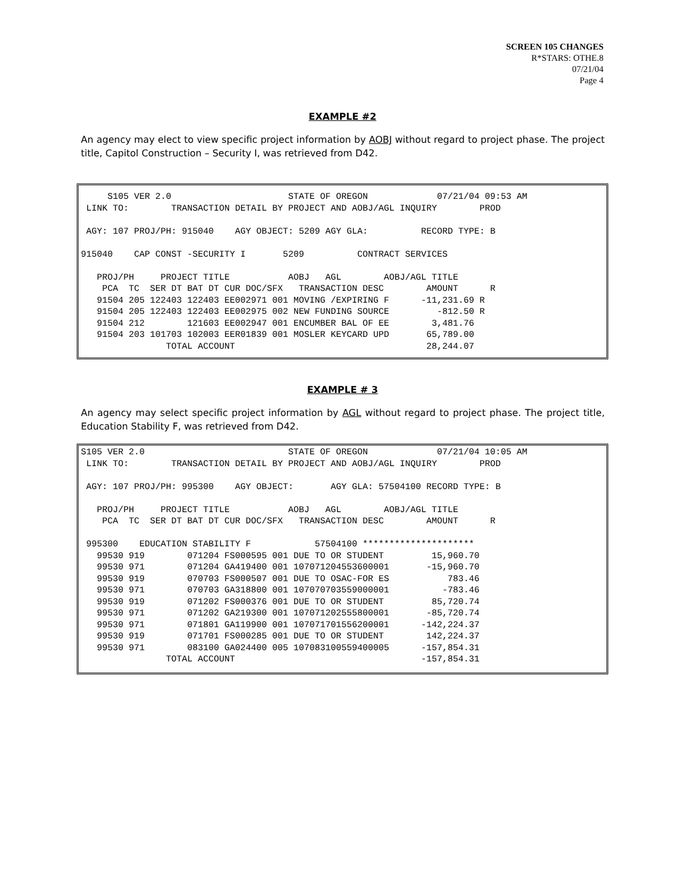SCREEN 105 CHANGES
R*STARS: OTHE.8
07/21/04
Page 4
EXAMPLE #2
An agency may elect to view specific project information by AOBJ without regard to project phase. The project title, Capitol Construction – Security I, was retrieved from D42.
     S105 VER 2.0                      STATE OF OREGON             07/21/04 09:53 AM
 LINK TO:        TRANSACTION DETAIL BY PROJECT AND AOBJ/AGL INQUIRY        PROD

 AGY: 107 PROJ/PH: 915040    AGY OBJECT: 5209 AGY GLA:          RECORD TYPE: B

915040    CAP CONST -SECURITY I       5209          CONTRACT SERVICES

   PROJ/PH     PROJECT TITLE           AOBJ   AGL        AOBJ/AGL TITLE
    PCA  TC  SER DT BAT DT CUR DOC/SFX   TRANSACTION DESC        AMOUNT      R
   91504 205 122403 122403 EE002971 001 MOVING /EXPIRING F      -11,231.69 R
   91504 205 122403 122403 EE002975 002 NEW FUNDING SOURCE         -812.50 R
   91504 212        121603 EE002947 001 ENCUMBER BAL OF EE        3,481.76
   91504 203 101703 102003 EER01839 001 MOSLER KEYCARD UPD       65,789.00
                TOTAL ACCOUNT                                    28,244.07
EXAMPLE # 3
An agency may select specific project information by AGL without regard to project phase. The project title, Education Stability F, was retrieved from D42.
S105 VER 2.0                           STATE OF OREGON             07/21/04 10:05 AM
 LINK TO:        TRANSACTION DETAIL BY PROJECT AND AOBJ/AGL INQUIRY        PROD

 AGY: 107 PROJ/PH: 995300    AGY OBJECT:       AGY GLA: 57504100 RECORD TYPE: B

   PROJ/PH     PROJECT TITLE           AOBJ   AGL        AOBJ/AGL TITLE
    PCA  TC  SER DT BAT DT CUR DOC/SFX   TRANSACTION DESC        AMOUNT      R

 995300    EDUCATION STABILITY F            57504100 *********************
   99530 919        071204 FS000595 001 DUE TO OR STUDENT         15,960.70
   99530 971        071204 GA419400 001 107071204553600001       -15,960.70
   99530 919        070703 FS000507 001 DUE TO OSAC-FOR ES           783.46
   99530 971        070703 GA318800 001 107070703559000001          -783.46
   99530 919        071202 FS000376 001 DUE TO OR STUDENT         85,720.74
   99530 971        071202 GA219300 001 107071202555800001       -85,720.74
   99530 971        071801 GA119900 001 107071701556200001      -142,224.37
   99530 919        071701 FS000285 001 DUE TO OR STUDENT        142,224.37
   99530 971        083100 GA024400 005 107083100559400005      -157,854.31
                TOTAL ACCOUNT                                   -157,854.31